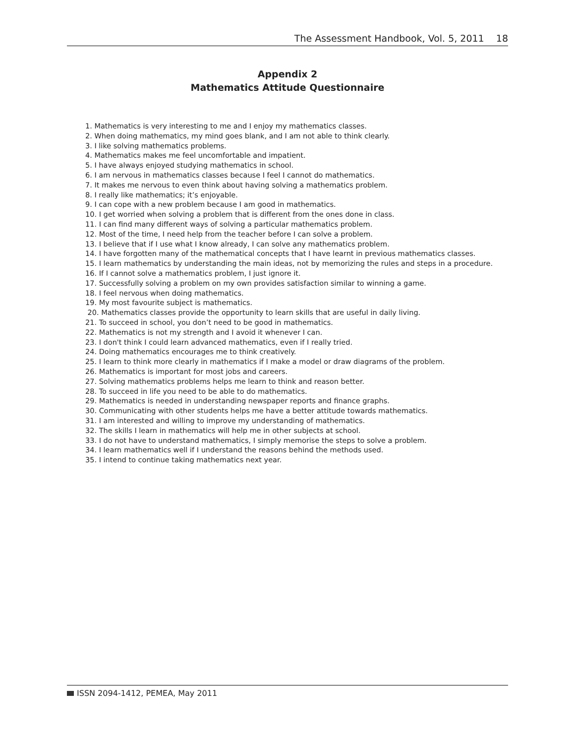The Assessment Handbook, Vol. 5, 2011 18
Appendix 2
Mathematics Attitude Questionnaire
1. Mathematics is very interesting to me and I enjoy my mathematics classes.
2. When doing mathematics, my mind goes blank, and I am not able to think clearly.
3. I like solving mathematics problems.
4. Mathematics makes me feel uncomfortable and impatient.
5. I have always enjoyed studying mathematics in school.
6. I am nervous in mathematics classes because I feel I cannot do mathematics.
7. It makes me nervous to even think about having solving a mathematics problem.
8. I really like mathematics; it’s enjoyable.
9. I can cope with a new problem because I am good in mathematics.
10. I get worried when solving a problem that is different from the ones done in class.
11. I can find many different ways of solving a particular mathematics problem.
12. Most of the time, I need help from the teacher before I can solve a problem.
13. I believe that if I use what I know already, I can solve any mathematics problem.
14. I have forgotten many of the mathematical concepts that I have learnt in previous mathematics classes.
15. I learn mathematics by understanding the main ideas, not by memorizing the rules and steps in a procedure.
16. If I cannot solve a mathematics problem, I just ignore it.
17. Successfully solving a problem on my own provides satisfaction similar to winning a game.
18. I feel nervous when doing mathematics.
19. My most favourite subject is mathematics.
20. Mathematics classes provide the opportunity to learn skills that are useful in daily living.
21. To succeed in school, you don’t need to be good in mathematics.
22. Mathematics is not my strength and I avoid it whenever I can.
23. I don't think I could learn advanced mathematics, even if I really tried.
24. Doing mathematics encourages me to think creatively.
25. I learn to think more clearly in mathematics if I make a model or draw diagrams of the problem.
26. Mathematics is important for most jobs and careers.
27. Solving mathematics problems helps me learn to think and reason better.
28. To succeed in life you need to be able to do mathematics.
29. Mathematics is needed in understanding newspaper reports and finance graphs.
30. Communicating with other students helps me have a better attitude towards mathematics.
31. I am interested and willing to improve my understanding of mathematics.
32. The skills I learn in mathematics will help me in other subjects at school.
33. I do not have to understand mathematics, I simply memorise the steps to solve a problem.
34. I learn mathematics well if I understand the reasons behind the methods used.
35. I intend to continue taking mathematics next year.
ISSN 2094-1412, PEMEA, May 2011